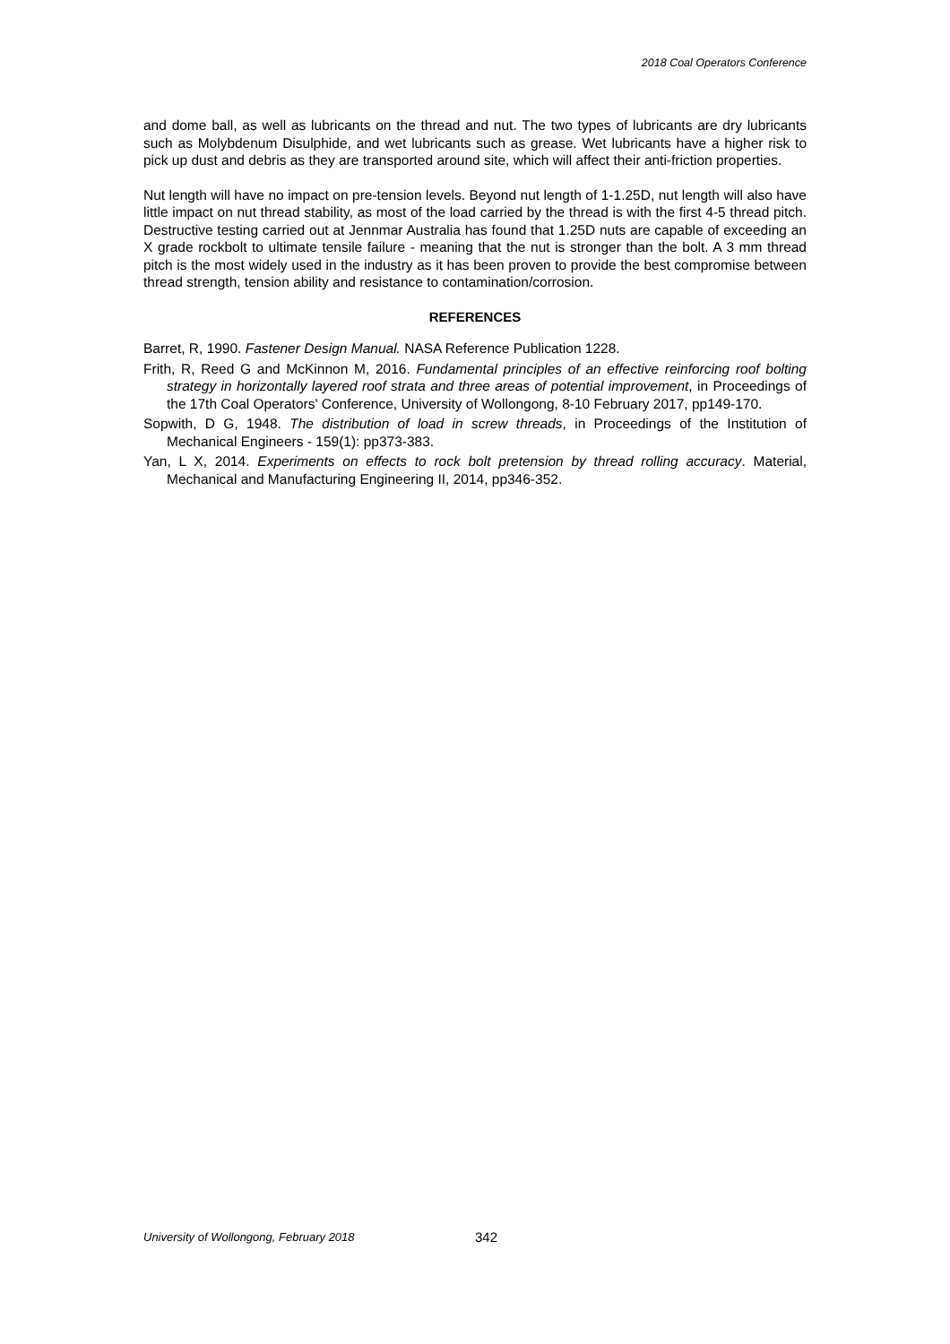2018 Coal Operators Conference
and dome ball, as well as lubricants on the thread and nut. The two types of lubricants are dry lubricants such as Molybdenum Disulphide, and wet lubricants such as grease. Wet lubricants have a higher risk to pick up dust and debris as they are transported around site, which will affect their anti-friction properties.
Nut length will have no impact on pre-tension levels. Beyond nut length of 1-1.25D, nut length will also have little impact on nut thread stability, as most of the load carried by the thread is with the first 4-5 thread pitch. Destructive testing carried out at Jennmar Australia has found that 1.25D nuts are capable of exceeding an X grade rockbolt to ultimate tensile failure - meaning that the nut is stronger than the bolt. A 3 mm thread pitch is the most widely used in the industry as it has been proven to provide the best compromise between thread strength, tension ability and resistance to contamination/corrosion.
REFERENCES
Barret, R, 1990. Fastener Design Manual. NASA Reference Publication 1228.
Frith, R, Reed G and McKinnon M, 2016. Fundamental principles of an effective reinforcing roof bolting strategy in horizontally layered roof strata and three areas of potential improvement, in Proceedings of the 17th Coal Operators' Conference, University of Wollongong, 8-10 February 2017, pp149-170.
Sopwith, D G, 1948. The distribution of load in screw threads, in Proceedings of the Institution of Mechanical Engineers - 159(1): pp373-383.
Yan, L X, 2014. Experiments on effects to rock bolt pretension by thread rolling accuracy. Material, Mechanical and Manufacturing Engineering II, 2014, pp346-352.
University of Wollongong, February 2018
342